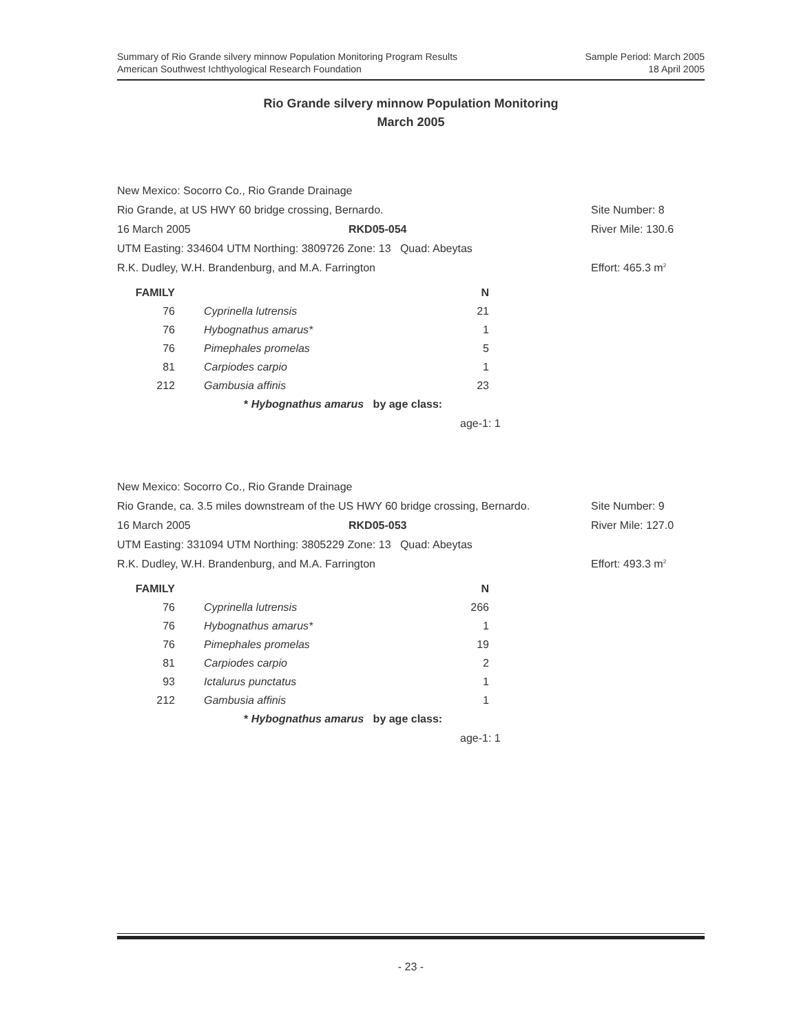Summary of Rio Grande silvery minnow Population Monitoring Program Results
American Southwest Ichthyological Research Foundation
Sample Period: March 2005
18 April 2005
Rio Grande silvery minnow Population Monitoring
March 2005
New Mexico: Socorro Co., Rio Grande Drainage
Rio Grande, at US HWY 60 bridge crossing, Bernardo. Site Number: 8
16 March 2005 RKD05-054 River Mile: 130.6
UTM Easting: 334604 UTM Northing: 3809726 Zone: 13 Quad: Abeytas
R.K. Dudley, W.H. Brandenburg, and M.A. Farrington Effort: 465.3 m<sup>2</sup>
| FAMILY | | | N |
| --- | --- | --- | --- |
| 76 | | Cyprinella lutrensis | 21 |
| 76 | | Hybognathus amarus* | 1 |
| 76 | | Pimephales promelas | 5 |
| 81 | | Carpiodes carpio | 1 |
| 212 | | Gambusia affinis | 23 |
* Hybognathus amarus by age class:
age-1: 1
New Mexico: Socorro Co., Rio Grande Drainage
Rio Grande, ca. 3.5 miles downstream of the US HWY 60 bridge crossing, Bernardo. Site Number: 9
16 March 2005 RKD05-053 River Mile: 127.0
UTM Easting: 331094 UTM Northing: 3805229 Zone: 13 Quad: Abeytas
R.K. Dudley, W.H. Brandenburg, and M.A. Farrington Effort: 493.3 m<sup>2</sup>
| FAMILY | | | N |
| --- | --- | --- | --- |
| 76 | | Cyprinella lutrensis | 266 |
| 76 | | Hybognathus amarus* | 1 |
| 76 | | Pimephales promelas | 19 |
| 81 | | Carpiodes carpio | 2 |
| 93 | | Ictalurus punctatus | 1 |
| 212 | | Gambusia affinis | 1 |
* Hybognathus amarus by age class:
age-1: 1
- 23 -